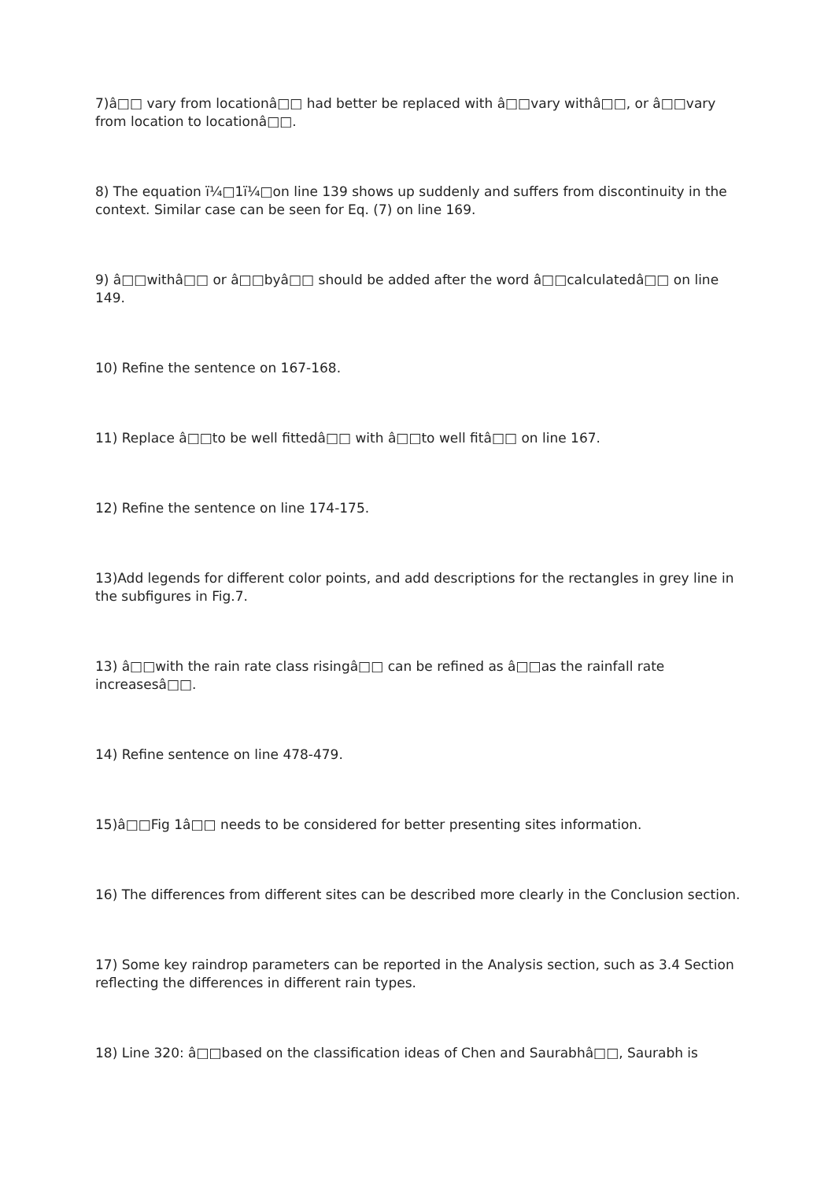7)â□□ vary from locationâ□□ had better be replaced with â□□vary withâ□□, or â□□vary from location to locationâ□□.
8) The equation ï¼□1ï¼□on line 139 shows up suddenly and suffers from discontinuity in the context. Similar case can be seen for Eq. (7) on line 169.
9) â□□withâ□□ or â□□byâ□□ should be added after the word â□□calculatedâ□□ on line 149.
10) Refine the sentence on 167-168.
11) Replace â□□to be well fittedâ□□ with â□□to well fitâ□□ on line 167.
12) Refine the sentence on line 174-175.
13)Add legends for different color points, and add descriptions for the rectangles in grey line in the subfigures in Fig.7.
13) â□□with the rain rate class risingâ□□ can be refined as â□□as the rainfall rate increasesâ□□.
14) Refine sentence on line 478-479.
15)â□□Fig 1â□□ needs to be considered for better presenting sites information.
16) The differences from different sites can be described more clearly in the Conclusion section.
17) Some key raindrop parameters can be reported in the Analysis section, such as 3.4 Section reflecting the differences in different rain types.
18) Line 320: â□□based on the classification ideas of Chen and Saurabhâ□□, Saurabh is